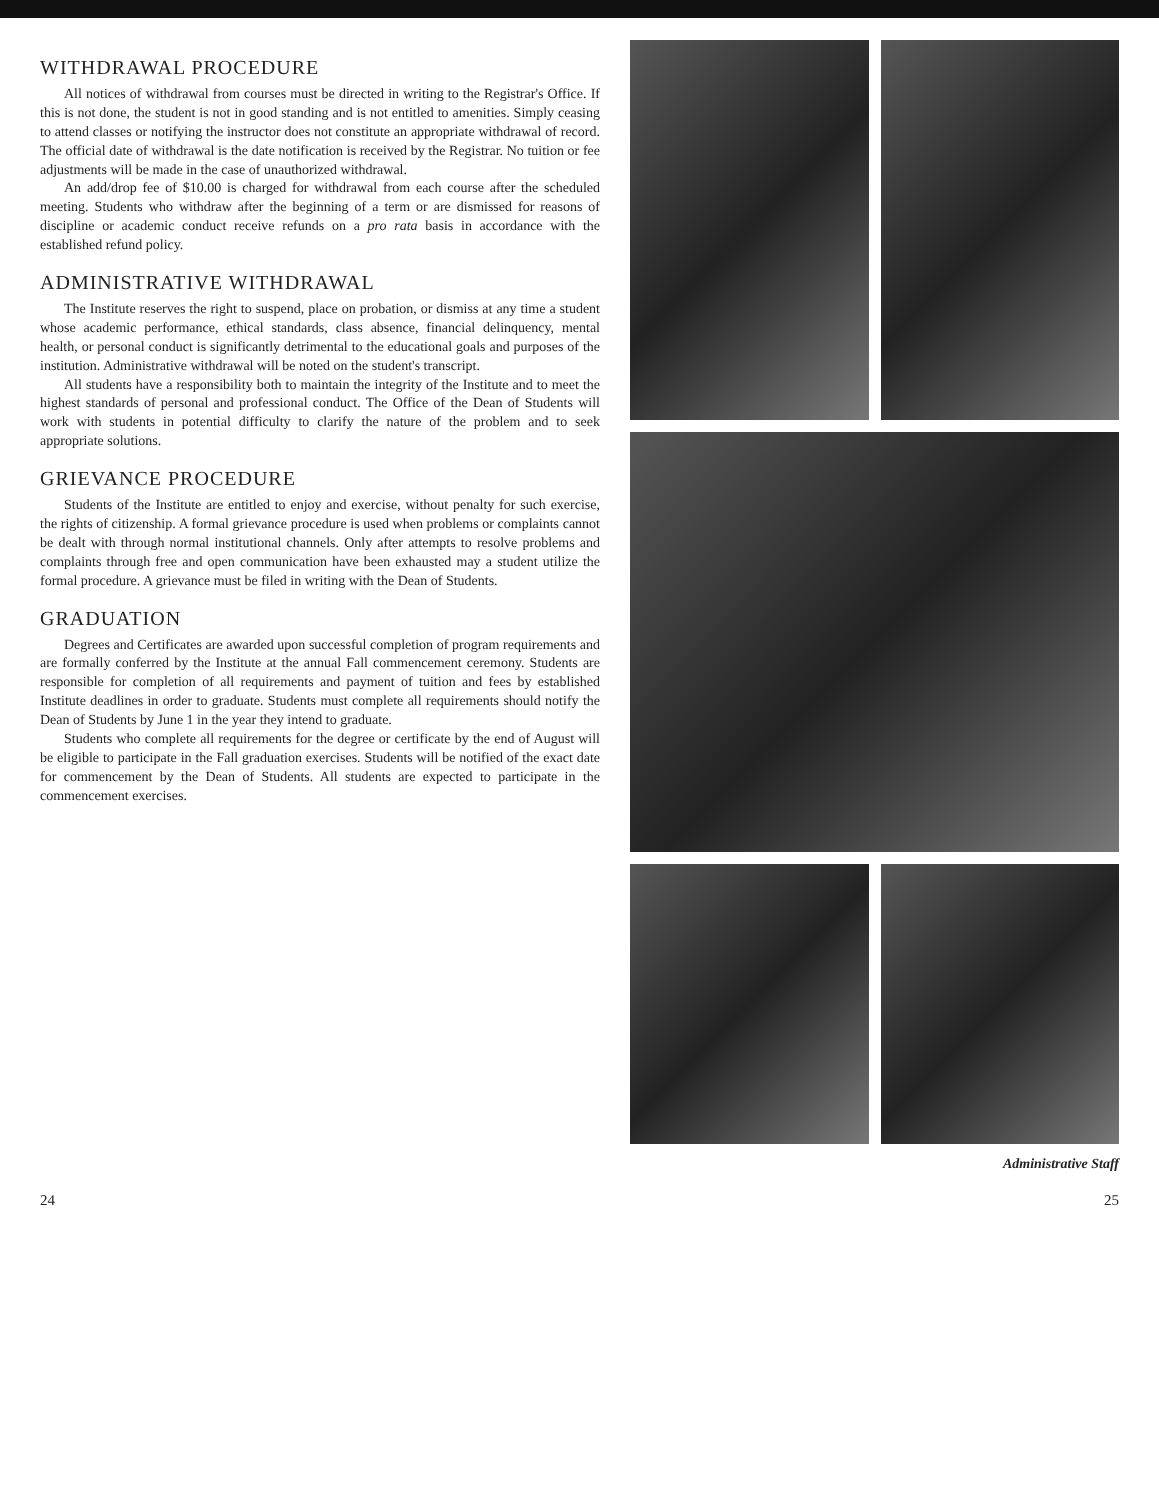WITHDRAWAL PROCEDURE
All notices of withdrawal from courses must be directed in writing to the Registrar's Office. If this is not done, the student is not in good standing and is not entitled to amenities. Simply ceasing to attend classes or notifying the instructor does not constitute an appropriate withdrawal of record. The official date of withdrawal is the date notification is received by the Registrar. No tuition or fee adjustments will be made in the case of unauthorized withdrawal.
An add/drop fee of $10.00 is charged for withdrawal from each course after the scheduled meeting. Students who withdraw after the beginning of a term or are dismissed for reasons of discipline or academic conduct receive refunds on a pro rata basis in accordance with the established refund policy.
ADMINISTRATIVE WITHDRAWAL
The Institute reserves the right to suspend, place on probation, or dismiss at any time a student whose academic performance, ethical standards, class absence, financial delinquency, mental health, or personal conduct is significantly detrimental to the educational goals and purposes of the institution. Administrative withdrawal will be noted on the student's transcript.
All students have a responsibility both to maintain the integrity of the Institute and to meet the highest standards of personal and professional conduct. The Office of the Dean of Students will work with students in potential difficulty to clarify the nature of the problem and to seek appropriate solutions.
GRIEVANCE PROCEDURE
Students of the Institute are entitled to enjoy and exercise, without penalty for such exercise, the rights of citizenship. A formal grievance procedure is used when problems or complaints cannot be dealt with through normal institutional channels. Only after attempts to resolve problems and complaints through free and open communication have been exhausted may a student utilize the formal procedure. A grievance must be filed in writing with the Dean of Students.
GRADUATION
Degrees and Certificates are awarded upon successful completion of program requirements and are formally conferred by the Institute at the annual Fall commencement ceremony. Students are responsible for completion of all requirements and payment of tuition and fees by established Institute deadlines in order to graduate. Students must complete all requirements should notify the Dean of Students by June 1 in the year they intend to graduate.
Students who complete all requirements for the degree or certificate by the end of August will be eligible to participate in the Fall graduation exercises. Students will be notified of the exact date for commencement by the Dean of Students. All students are expected to participate in the commencement exercises.
Administrative Staff
24 25